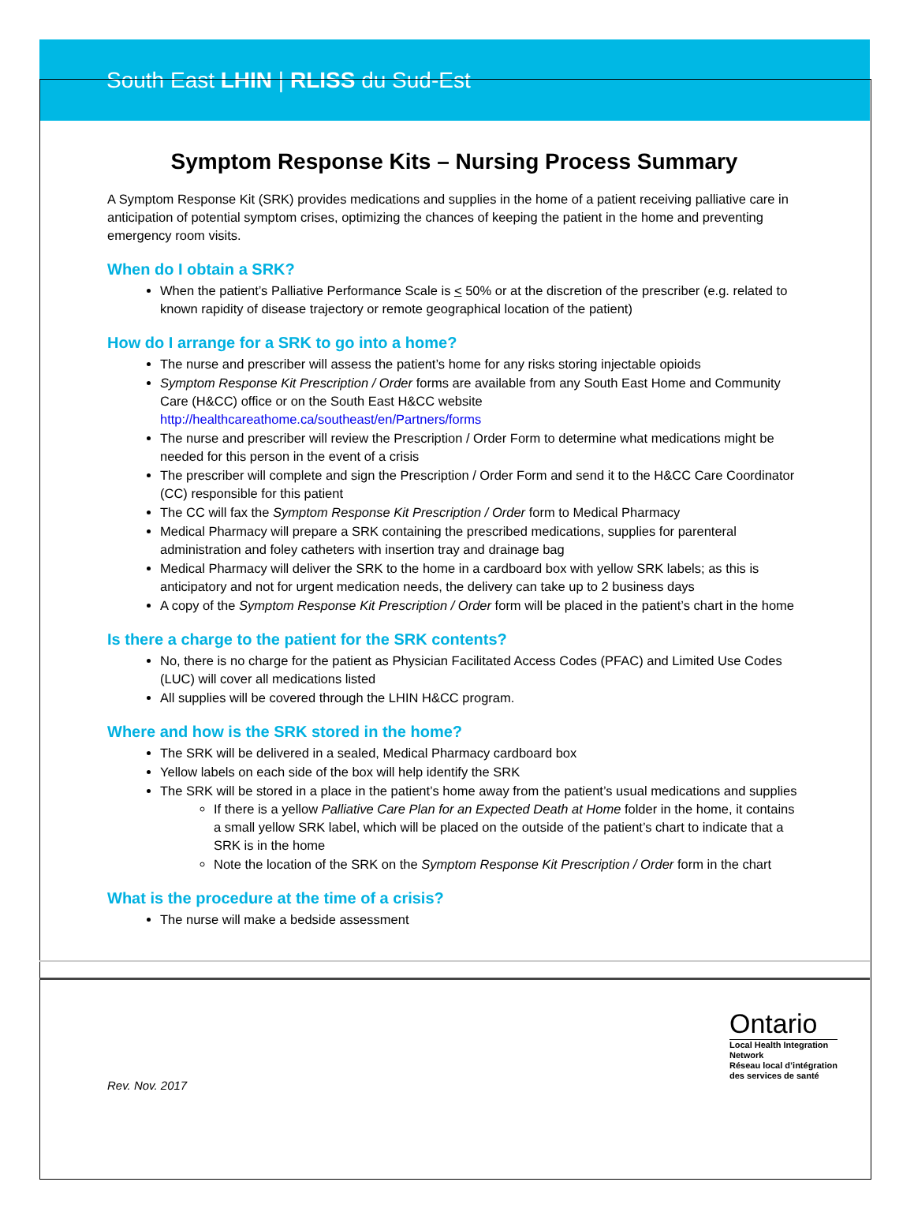South East LHIN | RLISS du Sud-Est
Symptom Response Kits – Nursing Process Summary
A Symptom Response Kit (SRK) provides medications and supplies in the home of a patient receiving palliative care in anticipation of potential symptom crises, optimizing the chances of keeping the patient in the home and preventing emergency room visits.
When do I obtain a SRK?
When the patient’s Palliative Performance Scale is < 50% or at the discretion of the prescriber (e.g. related to known rapidity of disease trajectory or remote geographical location of the patient)
How do I arrange for a SRK to go into a home?
The nurse and prescriber will assess the patient’s home for any risks storing injectable opioids
Symptom Response Kit Prescription / Order forms are available from any South East Home and Community Care (H&CC) office or on the South East H&CC website http://healthcareathome.ca/southeast/en/Partners/forms
The nurse and prescriber will review the Prescription / Order Form to determine what medications might be needed for this person in the event of a crisis
The prescriber will complete and sign the Prescription / Order Form and send it to the H&CC Care Coordinator (CC) responsible for this patient
The CC will fax the Symptom Response Kit Prescription / Order form to Medical Pharmacy
Medical Pharmacy will prepare a SRK containing the prescribed medications, supplies for parenteral administration and foley catheters with insertion tray and drainage bag
Medical Pharmacy will deliver the SRK to the home in a cardboard box with yellow SRK labels; as this is anticipatory and not for urgent medication needs, the delivery can take up to 2 business days
A copy of the Symptom Response Kit Prescription / Order form will be placed in the patient’s chart in the home
Is there a charge to the patient for the SRK contents?
No, there is no charge for the patient as Physician Facilitated Access Codes (PFAC) and Limited Use Codes (LUC) will cover all medications listed
All supplies will be covered through the LHIN H&CC program.
Where and how is the SRK stored in the home?
The SRK will be delivered in a sealed, Medical Pharmacy cardboard box
Yellow labels on each side of the box will help identify the SRK
The SRK will be stored in a place in the patient’s home away from the patient’s usual medications and supplies
If there is a yellow Palliative Care Plan for an Expected Death at Home folder in the home, it contains a small yellow SRK label, which will be placed on the outside of the patient’s chart to indicate that a SRK is in the home
Note the location of the SRK on the Symptom Response Kit Prescription / Order form in the chart
What is the procedure at the time of a crisis?
The nurse will make a bedside assessment
Ontario
Local Health Integration
Network
Réseau local d’intégration
des services de santé
Rev. Nov. 2017